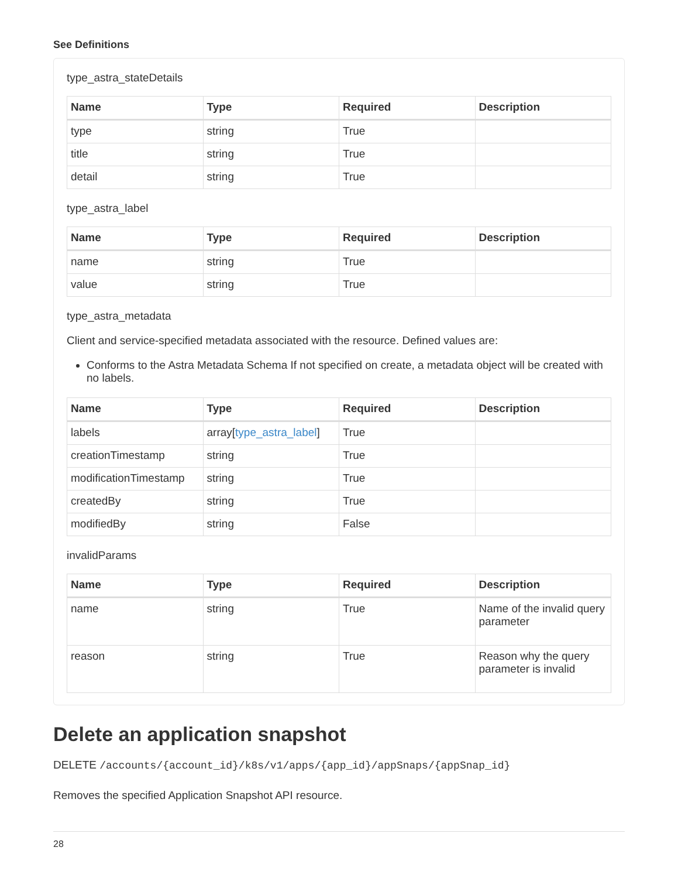See Definitions
type_astra_stateDetails
| Name | Type | Required | Description |
| --- | --- | --- | --- |
| type | string | True | |
| title | string | True | |
| detail | string | True | |
type_astra_label
| Name | Type | Required | Description |
| --- | --- | --- | --- |
| name | string | True | |
| value | string | True | |
type_astra_metadata
Client and service-specified metadata associated with the resource. Defined values are:
Conforms to the Astra Metadata Schema If not specified on create, a metadata object will be created with no labels.
| Name | Type | Required | Description |
| --- | --- | --- | --- |
| labels | array[ type_astra_label ] | True | |
| creationTimestamp | string | True | |
| modificationTimestamp | string | True | |
| createdBy | string | True | |
| modifiedBy | string | False | |
invalidParams
| Name | Type | Required | Description |
| --- | --- | --- | --- |
| name | string | True | Name of the invalid query parameter |
| reason | string | True | Reason why the query parameter is invalid |
Delete an application snapshot
DELETE /accounts/{account_id}/k8s/v1/apps/{app_id}/appSnaps/{appSnap_id}
Removes the specified Application Snapshot API resource.
28